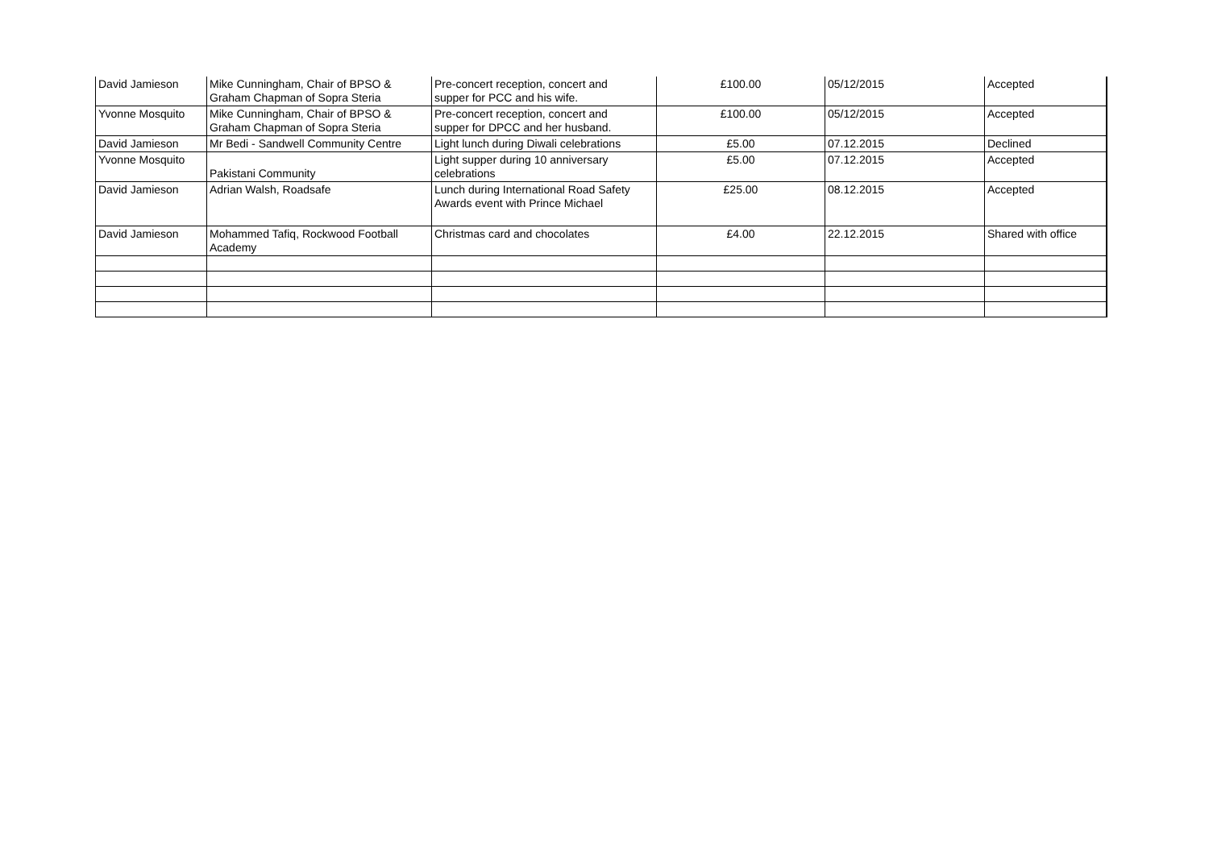| David Jamieson | Mike Cunningham, Chair of BPSO & Graham Chapman of Sopra Steria | Pre-concert reception, concert and supper for PCC and his wife. | £100.00 | 05/12/2015 | Accepted |
| Yvonne Mosquito | Mike Cunningham, Chair of BPSO & Graham Chapman of Sopra Steria | Pre-concert reception, concert and supper for DPCC and her husband. | £100.00 | 05/12/2015 | Accepted |
| David Jamieson | Mr Bedi - Sandwell Community Centre | Light lunch during Diwali celebrations | £5.00 | 07.12.2015 | Declined |
| Yvonne Mosquito | Pakistani Community | Light supper during 10 anniversary celebrations | £5.00 | 07.12.2015 | Accepted |
| David Jamieson | Adrian Walsh, Roadsafe | Lunch during International Road Safety Awards event with Prince Michael | £25.00 | 08.12.2015 | Accepted |
| David Jamieson | Mohammed Tafiq, Rockwood Football Academy | Christmas card and chocolates | £4.00 | 22.12.2015 | Shared with office |